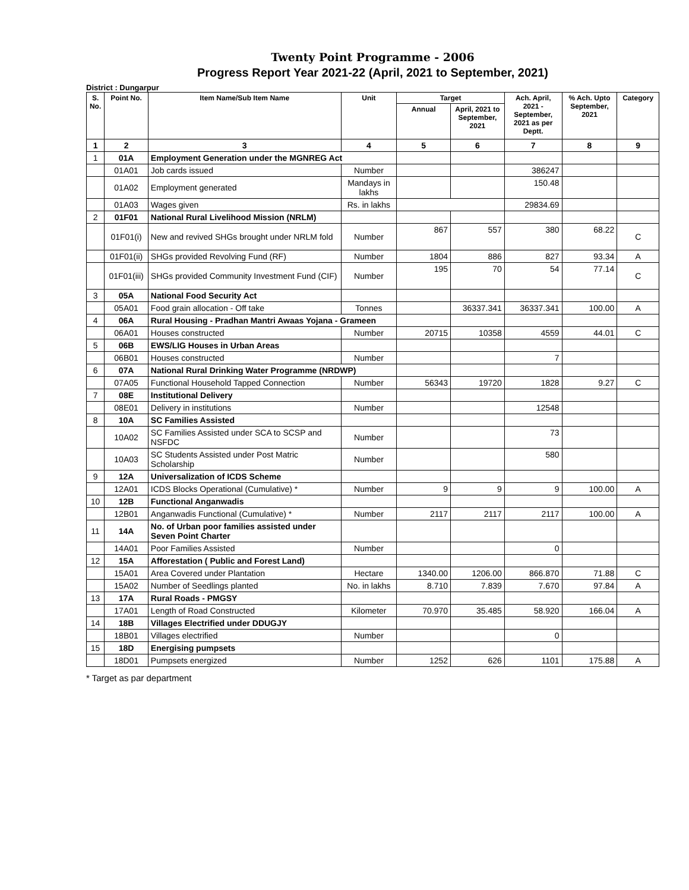Twenty Point Programme - 2006
Progress Report Year 2021-22 (April, 2021 to September, 2021)
District : Dungarpur
| S. No. | Point No. | Item Name/Sub Item Name | Unit | Target | | Ach. April, 2021 - September, 2021 as per Deptt. | % Ach. Upto September, 2021 | Category |
| --- | --- | --- | --- | --- | --- | --- | --- | --- |
| | | | | Annual | April, 2021 to September, 2021 | | | |
| 1 | 2 | 3 | 4 | 5 | 6 | 7 | 8 | 9 |
| 1 | 01A | Employment Generation under the MGNREG Act | | | | | | |
| | 01A01 | Job cards issued | Number | | | 386247 | | |
| | 01A02 | Employment generated | Mandays in lakhs | | | 150.48 | | |
| | 01A03 | Wages given | Rs. in lakhs | | | 29834.69 | | |
| 2 | 01F01 | National Rural Livelihood Mission (NRLM) | | | | | | |
| | 01F01(i) | New and revived SHGs brought under NRLM fold | Number | 867 | 557 | 380 | 68.22 | C |
| | 01F01(ii) | SHGs provided Revolving Fund (RF) | Number | 1804 | 886 | 827 | 93.34 | A |
| | 01F01(iii) | SHGs provided Community Investment Fund (CIF) | Number | 195 | 70 | 54 | 77.14 | C |
| 3 | 05A | National Food Security Act | | | | | | |
| | 05A01 | Food grain allocation - Off take | Tonnes | | 36337.341 | 36337.341 | 100.00 | A |
| 4 | 06A | Rural Housing - Pradhan Mantri Awaas Yojana - Grameen | | | | | | |
| | 06A01 | Houses constructed | Number | 20715 | 10358 | 4559 | 44.01 | C |
| 5 | 06B | EWS/LIG Houses in Urban Areas | | | | | | |
| | 06B01 | Houses constructed | Number | | | 7 | | |
| 6 | 07A | National Rural Drinking Water Programme (NRDWP) | | | | | | |
| | 07A05 | Functional Household Tapped Connection | Number | 56343 | 19720 | 1828 | 9.27 | C |
| 7 | 08E | Institutional Delivery | | | | | | |
| | 08E01 | Delivery in institutions | Number | | | 12548 | | |
| 8 | 10A | SC Families Assisted | | | | | | |
| | 10A02 | SC Families Assisted under SCA to SCSP and NSFDC | Number | | | 73 | | |
| | 10A03 | SC Students Assisted under Post Matric Scholarship | Number | | | 580 | | |
| 9 | 12A | Universalization of ICDS Scheme | | | | | | |
| | 12A01 | ICDS Blocks Operational (Cumulative) * | Number | 9 | 9 | 9 | 100.00 | A |
| 10 | 12B | Functional Anganwadis | | | | | | |
| | 12B01 | Anganwadis Functional (Cumulative) * | Number | 2117 | 2117 | 2117 | 100.00 | A |
| 11 | 14A | No. of Urban poor families assisted under Seven Point Charter | | | | | | |
| | 14A01 | Poor Families Assisted | Number | | | 0 | | |
| 12 | 15A | Afforestation ( Public and Forest Land) | | | | | | |
| | 15A01 | Area Covered under Plantation | Hectare | 1340.00 | 1206.00 | 866.870 | 71.88 | C |
| | 15A02 | Number of Seedlings planted | No. in lakhs | 8.710 | 7.839 | 7.670 | 97.84 | A |
| 13 | 17A | Rural Roads - PMGSY | | | | | | |
| | 17A01 | Length of Road Constructed | Kilometer | 70.970 | 35.485 | 58.920 | 166.04 | A |
| 14 | 18B | Villages Electrified under DDUGJY | | | | | | |
| | 18B01 | Villages electrified | Number | | | 0 | | |
| 15 | 18D | Energising pumpsets | | | | | | |
| | 18D01 | Pumpsets energized | Number | 1252 | 626 | 1101 | 175.88 | A |
* Target as par department